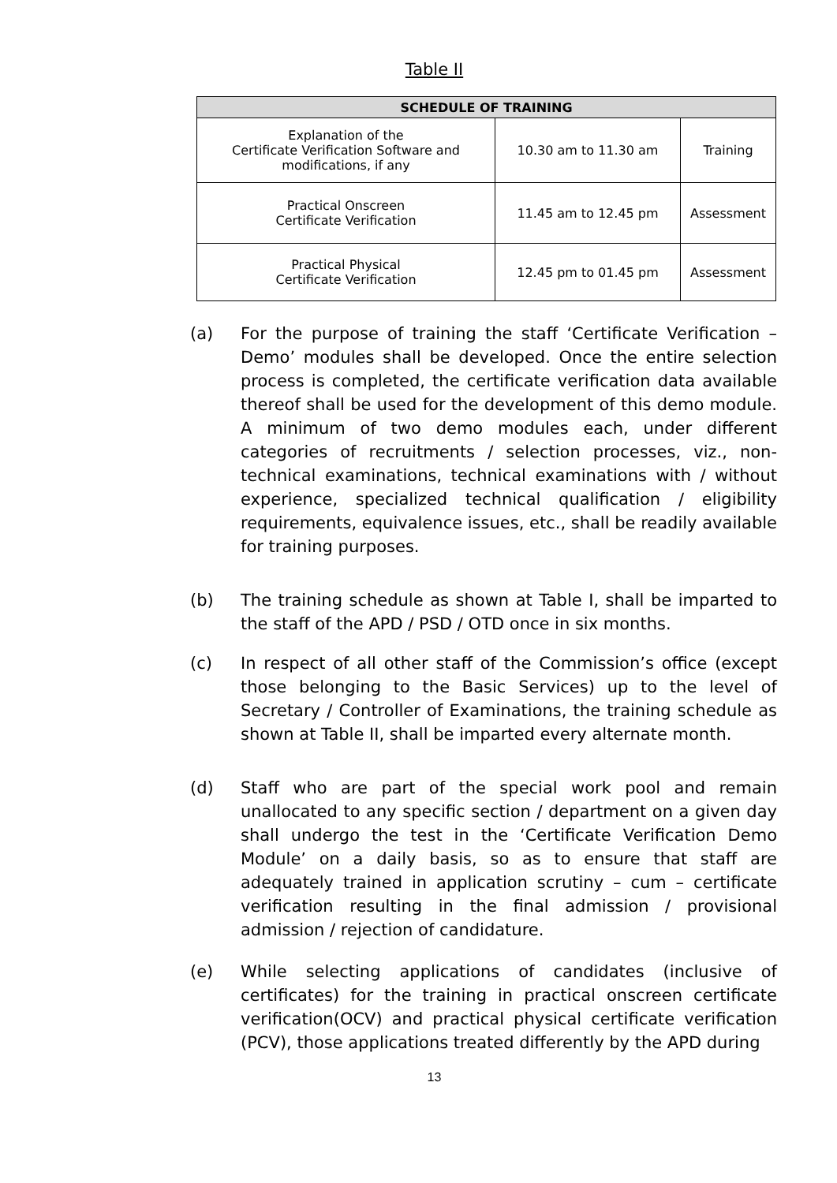Table II
| SCHEDULE OF TRAINING | | |
| --- | --- | --- |
| Explanation of the Certificate Verification Software and modifications, if any | 10.30 am to 11.30 am | Training |
| Practical Onscreen Certificate Verification | 11.45 am to 12.45 pm | Assessment |
| Practical Physical Certificate Verification | 12.45 pm to 01.45 pm | Assessment |
(a) For the purpose of training the staff ‘Certificate Verification – Demo’ modules shall be developed. Once the entire selection process is completed, the certificate verification data available thereof shall be used for the development of this demo module. A minimum of two demo modules each, under different categories of recruitments / selection processes, viz., non-technical examinations, technical examinations with / without experience, specialized technical qualification / eligibility requirements, equivalence issues, etc., shall be readily available for training purposes.
(b) The training schedule as shown at Table I, shall be imparted to the staff of the APD / PSD / OTD once in six months.
(c) In respect of all other staff of the Commission’s office (except those belonging to the Basic Services) up to the level of Secretary / Controller of Examinations, the training schedule as shown at Table II, shall be imparted every alternate month.
(d) Staff who are part of the special work pool and remain unallocated to any specific section / department on a given day shall undergo the test in the ‘Certificate Verification Demo Module’ on a daily basis, so as to ensure that staff are adequately trained in application scrutiny – cum – certificate verification resulting in the final admission / provisional admission / rejection of candidature.
(e) While selecting applications of candidates (inclusive of certificates) for the training in practical onscreen certificate verification(OCV) and practical physical certificate verification (PCV), those applications treated differently by the APD during
13